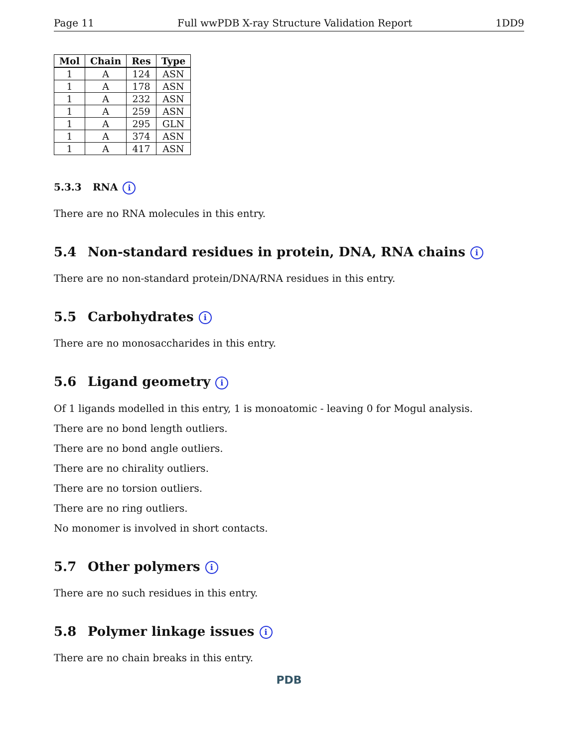Page 11 Full wwPDB X-ray Structure Validation Report 1DD9
| Mol | Chain | Res | Type |
| --- | --- | --- | --- |
| 1 | A | 124 | ASN |
| 1 | A | 178 | ASN |
| 1 | A | 232 | ASN |
| 1 | A | 259 | ASN |
| 1 | A | 295 | GLN |
| 1 | A | 374 | ASN |
| 1 | A | 417 | ASN |
5.3.3 RNA i
There are no RNA molecules in this entry.
5.4 Non-standard residues in protein, DNA, RNA chains i
There are no non-standard protein/DNA/RNA residues in this entry.
5.5 Carbohydrates i
There are no monosaccharides in this entry.
5.6 Ligand geometry i
Of 1 ligands modelled in this entry, 1 is monoatomic - leaving 0 for Mogul analysis.
There are no bond length outliers.
There are no bond angle outliers.
There are no chirality outliers.
There are no torsion outliers.
There are no ring outliers.
No monomer is involved in short contacts.
5.7 Other polymers i
There are no such residues in this entry.
5.8 Polymer linkage issues i
There are no chain breaks in this entry.
PDB